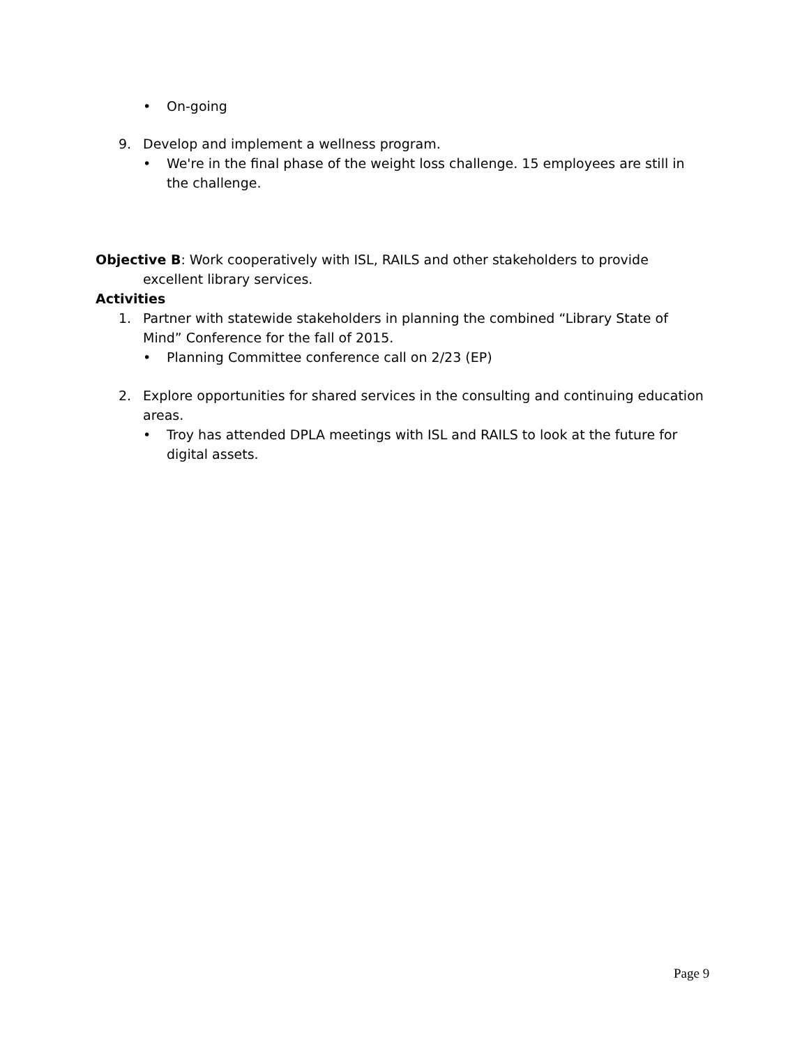• On-going
9. Develop and implement a wellness program.
• We're in the final phase of the weight loss challenge. 15 employees are still in the challenge.
Objective B: Work cooperatively with ISL, RAILS and other stakeholders to provide excellent library services.
Activities
1. Partner with statewide stakeholders in planning the combined “Library State of Mind” Conference for the fall of 2015.
• Planning Committee conference call on 2/23 (EP)
2. Explore opportunities for shared services in the consulting and continuing education areas.
• Troy has attended DPLA meetings with ISL and RAILS to look at the future for digital assets.
Page 9